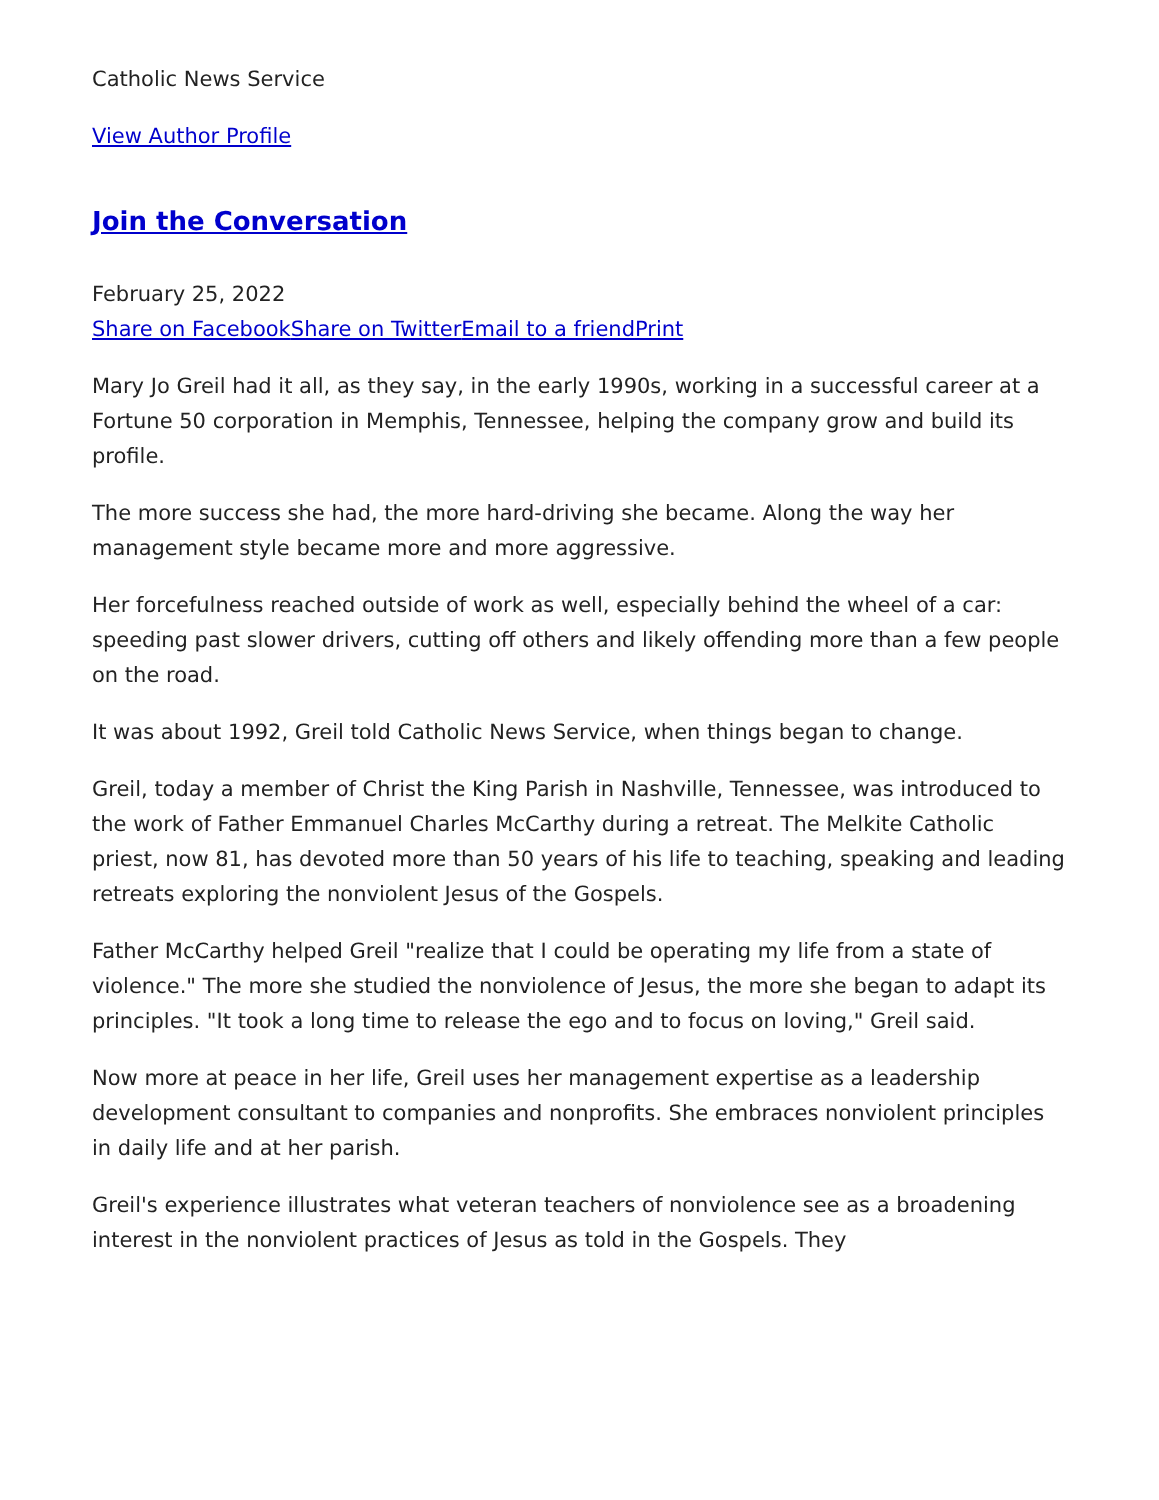Catholic News Service
View Author Profile
Join the Conversation
February 25, 2022
Share on Facebook Share on Twitter Email to a friend Print
Mary Jo Greil had it all, as they say, in the early 1990s, working in a successful career at a Fortune 50 corporation in Memphis, Tennessee, helping the company grow and build its profile.
The more success she had, the more hard-driving she became. Along the way her management style became more and more aggressive.
Her forcefulness reached outside of work as well, especially behind the wheel of a car: speeding past slower drivers, cutting off others and likely offending more than a few people on the road.
It was about 1992, Greil told Catholic News Service, when things began to change.
Greil, today a member of Christ the King Parish in Nashville, Tennessee, was introduced to the work of Father Emmanuel Charles McCarthy during a retreat. The Melkite Catholic priest, now 81, has devoted more than 50 years of his life to teaching, speaking and leading retreats exploring the nonviolent Jesus of the Gospels.
Father McCarthy helped Greil "realize that I could be operating my life from a state of violence." The more she studied the nonviolence of Jesus, the more she began to adapt its principles. "It took a long time to release the ego and to focus on loving," Greil said.
Now more at peace in her life, Greil uses her management expertise as a leadership development consultant to companies and nonprofits. She embraces nonviolent principles in daily life and at her parish.
Greil's experience illustrates what veteran teachers of nonviolence see as a broadening interest in the nonviolent practices of Jesus as told in the Gospels. They